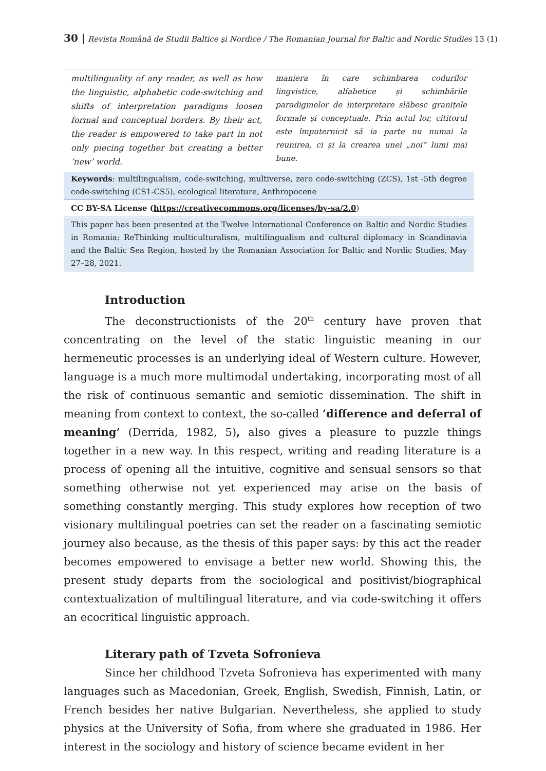30 | Revista Română de Studii Baltice şi Nordice / The Romanian Journal for Baltic and Nordic Studies 13 (1)
multilinguality of any reader, as well as how the linguistic, alphabetic code-switching and shifts of interpretation paradigms loosen formal and conceptual borders. By their act, the reader is empowered to take part in not only piecing together but creating a better ‘new’ world.
maniera în care schimbarea codurilor lingvistice, alfabetice și schimbările paradigmelor de interpretare slăbesc granițele formale și conceptuale. Prin actul lor, cititorul este împuternicit să ia parte nu numai la reunirea, ci și la crearea unei „noi” lumi mai bune.
Keywords: multilingualism, code-switching, multiverse, zero code-switching (ZCS), 1st -5th degree code-switching (CS1-CS5), ecological literature, Anthropocene
CC BY-SA License (https://creativecommons.org/licenses/by-sa/2.0)
This paper has been presented at the Twelve International Conference on Baltic and Nordic Studies in Romania: ReThinking multiculturalism, multilingualism and cultural diplomacy in Scandinavia and the Baltic Sea Region, hosted by the Romanian Association for Baltic and Nordic Studies, May 27–28, 2021.
Introduction
The deconstructionists of the 20<sup>th</sup> century have proven that concentrating on the level of the static linguistic meaning in our hermeneutic processes is an underlying ideal of Western culture. However, language is a much more multimodal undertaking, incorporating most of all the risk of continuous semantic and semiotic dissemination. The shift in meaning from context to context, the so-called ’difference and deferral of meaning’ (Derrida, 1982, 5), also gives a pleasure to puzzle things together in a new way. In this respect, writing and reading literature is a process of opening all the intuitive, cognitive and sensual sensors so that something otherwise not yet experienced may arise on the basis of something constantly merging. This study explores how reception of two visionary multilingual poetries can set the reader on a fascinating semiotic journey also because, as the thesis of this paper says: by this act the reader becomes empowered to envisage a better new world. Showing this, the present study departs from the sociological and positivist/biographical contextualization of multilingual literature, and via code-switching it offers an ecocritical linguistic approach.
Literary path of Tzveta Sofronieva
Since her childhood Tzveta Sofronieva has experimented with many languages such as Macedonian, Greek, English, Swedish, Finnish, Latin, or French besides her native Bulgarian. Nevertheless, she applied to study physics at the University of Sofia, from where she graduated in 1986. Her interest in the sociology and history of science became evident in her